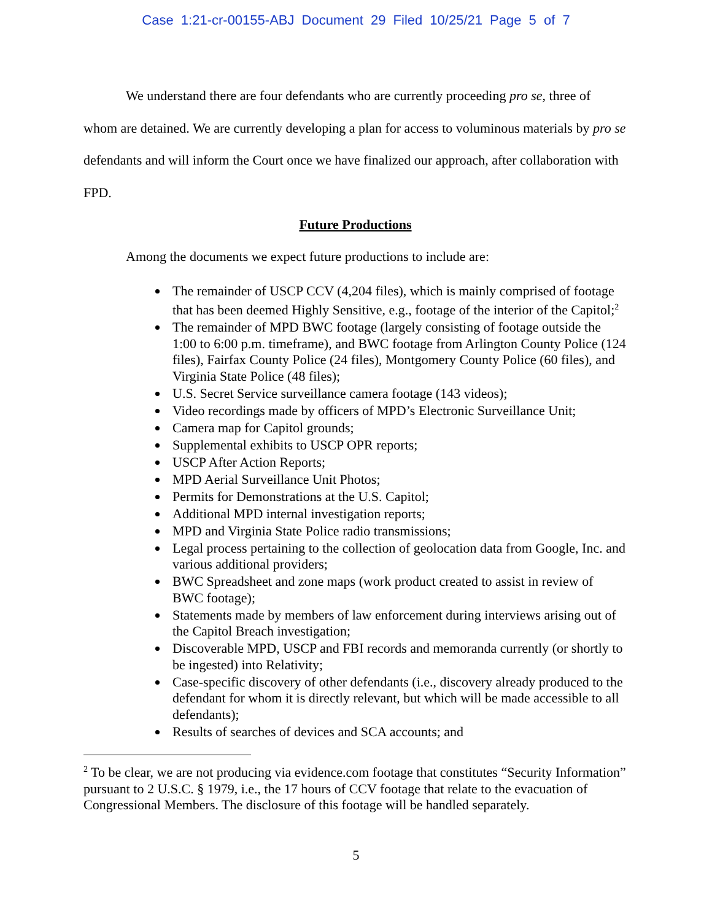Case 1:21-cr-00155-ABJ Document 29 Filed 10/25/21 Page 5 of 7
We understand there are four defendants who are currently proceeding pro se, three of whom are detained. We are currently developing a plan for access to voluminous materials by pro se defendants and will inform the Court once we have finalized our approach, after collaboration with FPD.
Future Productions
Among the documents we expect future productions to include are:
The remainder of USCP CCV (4,204 files), which is mainly comprised of footage that has been deemed Highly Sensitive, e.g., footage of the interior of the Capitol;<sup>2</sup>
The remainder of MPD BWC footage (largely consisting of footage outside the 1:00 to 6:00 p.m. timeframe), and BWC footage from Arlington County Police (124 files), Fairfax County Police (24 files), Montgomery County Police (60 files), and Virginia State Police (48 files);
U.S. Secret Service surveillance camera footage (143 videos);
Video recordings made by officers of MPD’s Electronic Surveillance Unit;
Camera map for Capitol grounds;
Supplemental exhibits to USCP OPR reports;
USCP After Action Reports;
MPD Aerial Surveillance Unit Photos;
Permits for Demonstrations at the U.S. Capitol;
Additional MPD internal investigation reports;
MPD and Virginia State Police radio transmissions;
Legal process pertaining to the collection of geolocation data from Google, Inc. and various additional providers;
BWC Spreadsheet and zone maps (work product created to assist in review of BWC footage);
Statements made by members of law enforcement during interviews arising out of the Capitol Breach investigation;
Discoverable MPD, USCP and FBI records and memoranda currently (or shortly to be ingested) into Relativity;
Case-specific discovery of other defendants (i.e., discovery already produced to the defendant for whom it is directly relevant, but which will be made accessible to all defendants);
Results of searches of devices and SCA accounts; and
<sup>2</sup> To be clear, we are not producing via evidence.com footage that constitutes “Security Information” pursuant to 2 U.S.C. § 1979, i.e., the 17 hours of CCV footage that relate to the evacuation of Congressional Members. The disclosure of this footage will be handled separately.
5